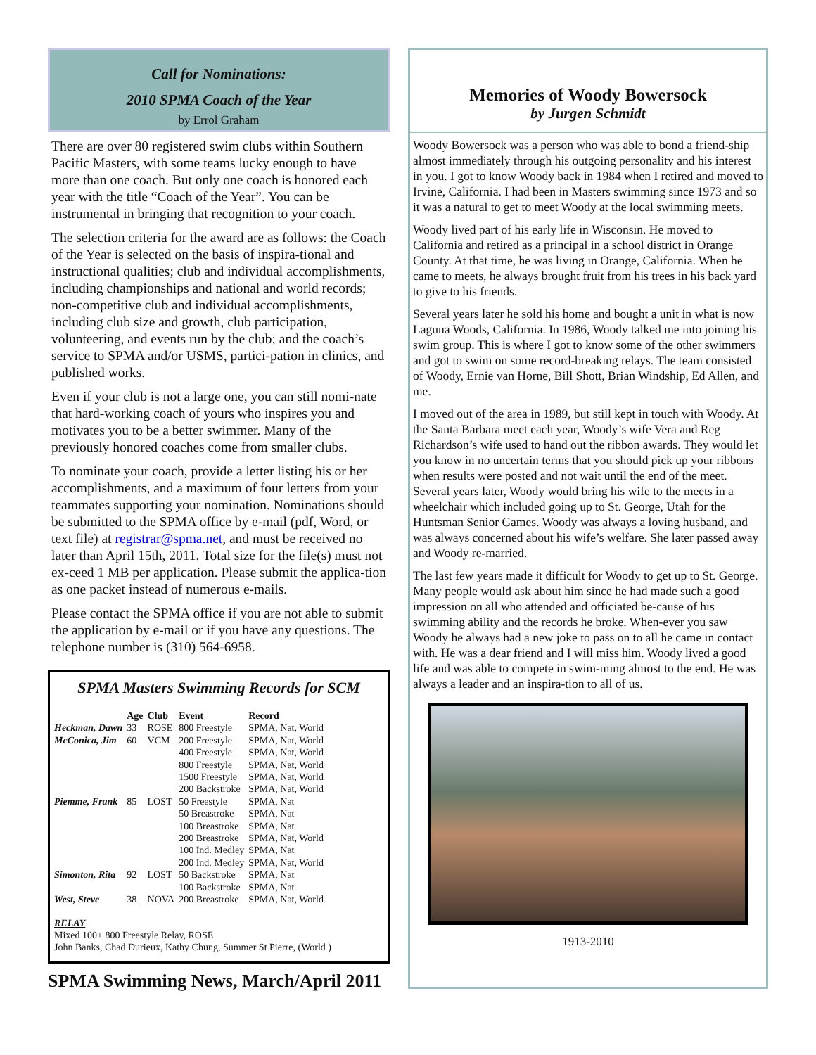Call for Nominations:
2010 SPMA Coach of the Year
by Errol Graham
There are over 80 registered swim clubs within Southern Pacific Masters, with some teams lucky enough to have more than one coach. But only one coach is honored each year with the title “Coach of the Year”. You can be instrumental in bringing that recognition to your coach.
The selection criteria for the award are as follows: the Coach of the Year is selected on the basis of inspira-tional and instructional qualities; club and individual accomplishments, including championships and national and world records; non-competitive club and individual accomplishments, including club size and growth, club participation, volunteering, and events run by the club; and the coach’s service to SPMA and/or USMS, partici-pation in clinics, and published works.
Even if your club is not a large one, you can still nomi-nate that hard-working coach of yours who inspires you and motivates you to be a better swimmer. Many of the previously honored coaches come from smaller clubs.
To nominate your coach, provide a letter listing his or her accomplishments, and a maximum of four letters from your teammates supporting your nomination. Nominations should be submitted to the SPMA office by e-mail (pdf, Word, or text file) at registrar@spma.net, and must be received no later than April 15th, 2011. Total size for the file(s) must not ex-ceed 1 MB per application. Please submit the applica-tion as one packet instead of numerous e-mails.
Please contact the SPMA office if you are not able to submit the application by e-mail or if you have any questions. The telephone number is (310) 564-6958.
SPMA Masters Swimming Records for SCM
| | Age | Club | Event | Record |
| --- | --- | --- | --- | --- |
| Heckman, Dawn | 33 | ROSE | 800 Freestyle | SPMA, Nat, World |
| McConica, Jim | 60 | VCM | 200 Freestyle | SPMA, Nat, World |
| | | | 400 Freestyle | SPMA, Nat, World |
| | | | 800 Freestyle | SPMA, Nat, World |
| | | | 1500 Freestyle | SPMA, Nat, World |
| | | | 200 Backstroke | SPMA, Nat, World |
| Piemme, Frank | 85 | LOST | 50 Freestyle | SPMA, Nat |
| | | | 50 Breastroke | SPMA, Nat |
| | | | 100 Breastroke | SPMA, Nat |
| | | | 200 Breastroke | SPMA, Nat, World |
| | | | 100 Ind. Medley | SPMA, Nat |
| | | | 200 Ind. Medley | SPMA, Nat, World |
| Simonton, Rita | 92 | LOST | 50 Backstroke | SPMA, Nat |
| | | | 100 Backstroke | SPMA, Nat |
| West, Steve | 38 | NOVA | 200 Breastroke | SPMA, Nat, World |
RELAY
Mixed 100+ 800 Freestyle Relay, ROSE
John Banks, Chad Durieux, Kathy Chung, Summer St Pierre, (World )
SPMA Swimming News, March/April 2011
Memories of Woody Bowersock
by Jurgen Schmidt
Woody Bowersock was a person who was able to bond a friend-ship almost immediately through his outgoing personality and his interest in you. I got to know Woody back in 1984 when I retired and moved to Irvine, California. I had been in Masters swimming since 1973 and so it was a natural to get to meet Woody at the local swimming meets.
Woody lived part of his early life in Wisconsin. He moved to California and retired as a principal in a school district in Orange County. At that time, he was living in Orange, California. When he came to meets, he always brought fruit from his trees in his back yard to give to his friends.
Several years later he sold his home and bought a unit in what is now Laguna Woods, California. In 1986, Woody talked me into joining his swim group. This is where I got to know some of the other swimmers and got to swim on some record-breaking relays. The team consisted of Woody, Ernie van Horne, Bill Shott, Brian Windship, Ed Allen, and me.
I moved out of the area in 1989, but still kept in touch with Woody. At the Santa Barbara meet each year, Woody’s wife Vera and Reg Richardson’s wife used to hand out the ribbon awards. They would let you know in no uncertain terms that you should pick up your ribbons when results were posted and not wait until the end of the meet. Several years later, Woody would bring his wife to the meets in a wheelchair which included going up to St. George, Utah for the Huntsman Senior Games. Woody was always a loving husband, and was always concerned about his wife’s welfare. She later passed away and Woody re-married.
The last few years made it difficult for Woody to get up to St. George. Many people would ask about him since he had made such a good impression on all who attended and officiated be-cause of his swimming ability and the records he broke. When-ever you saw Woody he always had a new joke to pass on to all he came in contact with. He was a dear friend and I will miss him. Woody lived a good life and was able to compete in swim-ming almost to the end. He was always a leader and an inspira-tion to all of us.
1913-2010